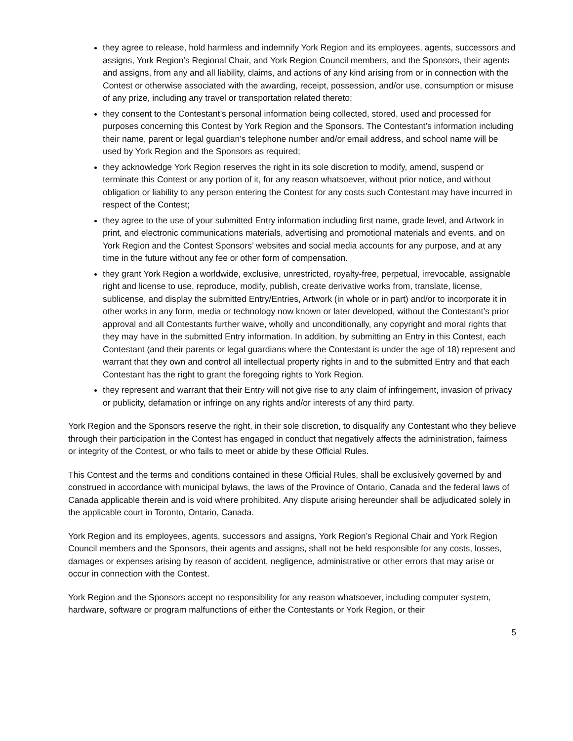they agree to release, hold harmless and indemnify York Region and its employees, agents, successors and assigns, York Region’s Regional Chair, and York Region Council members, and the Sponsors, their agents and assigns, from any and all liability, claims, and actions of any kind arising from or in connection with the Contest or otherwise associated with the awarding, receipt, possession, and/or use, consumption or misuse of any prize, including any travel or transportation related thereto;
they consent to the Contestant’s personal information being collected, stored, used and processed for purposes concerning this Contest by York Region and the Sponsors. The Contestant’s information including their name, parent or legal guardian’s telephone number and/or email address, and school name will be used by York Region and the Sponsors as required;
they acknowledge York Region reserves the right in its sole discretion to modify, amend, suspend or terminate this Contest or any portion of it, for any reason whatsoever, without prior notice, and without obligation or liability to any person entering the Contest for any costs such Contestant may have incurred in respect of the Contest;
they agree to the use of your submitted Entry information including first name, grade level, and Artwork in print, and electronic communications materials, advertising and promotional materials and events, and on York Region and the Contest Sponsors’ websites and social media accounts for any purpose, and at any time in the future without any fee or other form of compensation.
they grant York Region a worldwide, exclusive, unrestricted, royalty-free, perpetual, irrevocable, assignable right and license to use, reproduce, modify, publish, create derivative works from, translate, license, sublicense, and display the submitted Entry/Entries, Artwork (in whole or in part) and/or to incorporate it in other works in any form, media or technology now known or later developed, without the Contestant’s prior approval and all Contestants further waive, wholly and unconditionally, any copyright and moral rights that they may have in the submitted Entry information. In addition, by submitting an Entry in this Contest, each Contestant (and their parents or legal guardians where the Contestant is under the age of 18) represent and warrant that they own and control all intellectual property rights in and to the submitted Entry and that each Contestant has the right to grant the foregoing rights to York Region.
they represent and warrant that their Entry will not give rise to any claim of infringement, invasion of privacy or publicity, defamation or infringe on any rights and/or interests of any third party.
York Region and the Sponsors reserve the right, in their sole discretion, to disqualify any Contestant who they believe through their participation in the Contest has engaged in conduct that negatively affects the administration, fairness or integrity of the Contest, or who fails to meet or abide by these Official Rules.
This Contest and the terms and conditions contained in these Official Rules, shall be exclusively governed by and construed in accordance with municipal bylaws, the laws of the Province of Ontario, Canada and the federal laws of Canada applicable therein and is void where prohibited. Any dispute arising hereunder shall be adjudicated solely in the applicable court in Toronto, Ontario, Canada.
York Region and its employees, agents, successors and assigns, York Region’s Regional Chair and York Region Council members and the Sponsors, their agents and assigns, shall not be held responsible for any costs, losses, damages or expenses arising by reason of accident, negligence, administrative or other errors that may arise or occur in connection with the Contest.
York Region and the Sponsors accept no responsibility for any reason whatsoever, including computer system, hardware, software or program malfunctions of either the Contestants or York Region, or their
5